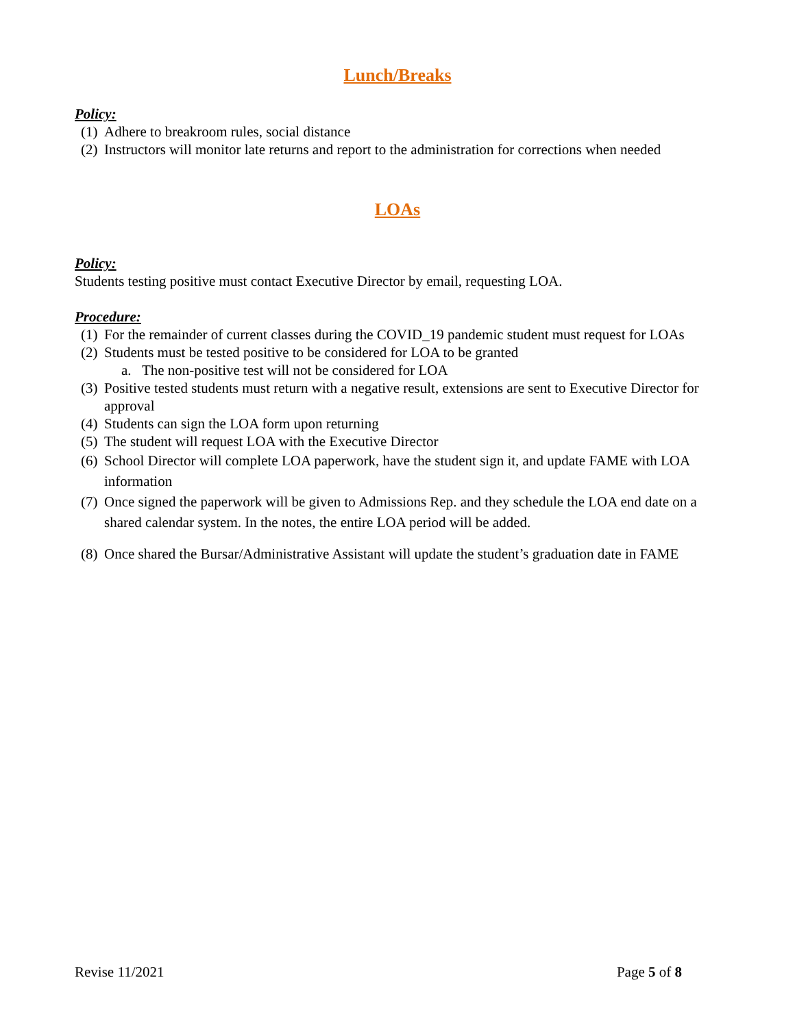Lunch/Breaks
Policy:
(1) Adhere to breakroom rules, social distance
(2) Instructors will monitor late returns and report to the administration for corrections when needed
LOAs
Policy:
Students testing positive must contact Executive Director by email, requesting LOA.
Procedure:
(1) For the remainder of current classes during the COVID_19 pandemic student must request for LOAs
(2) Students must be tested positive to be considered for LOA to be granted
a. The non-positive test will not be considered for LOA
(3) Positive tested students must return with a negative result, extensions are sent to Executive Director for approval
(4) Students can sign the LOA form upon returning
(5) The student will request LOA with the Executive Director
(6) School Director will complete LOA paperwork, have the student sign it, and update FAME with LOA information
(7) Once signed the paperwork will be given to Admissions Rep. and they schedule the LOA end date on a shared calendar system. In the notes, the entire LOA period will be added.
(8) Once shared the Bursar/Administrative Assistant will update the student’s graduation date in FAME
Revise 11/2021 Page 5 of 8